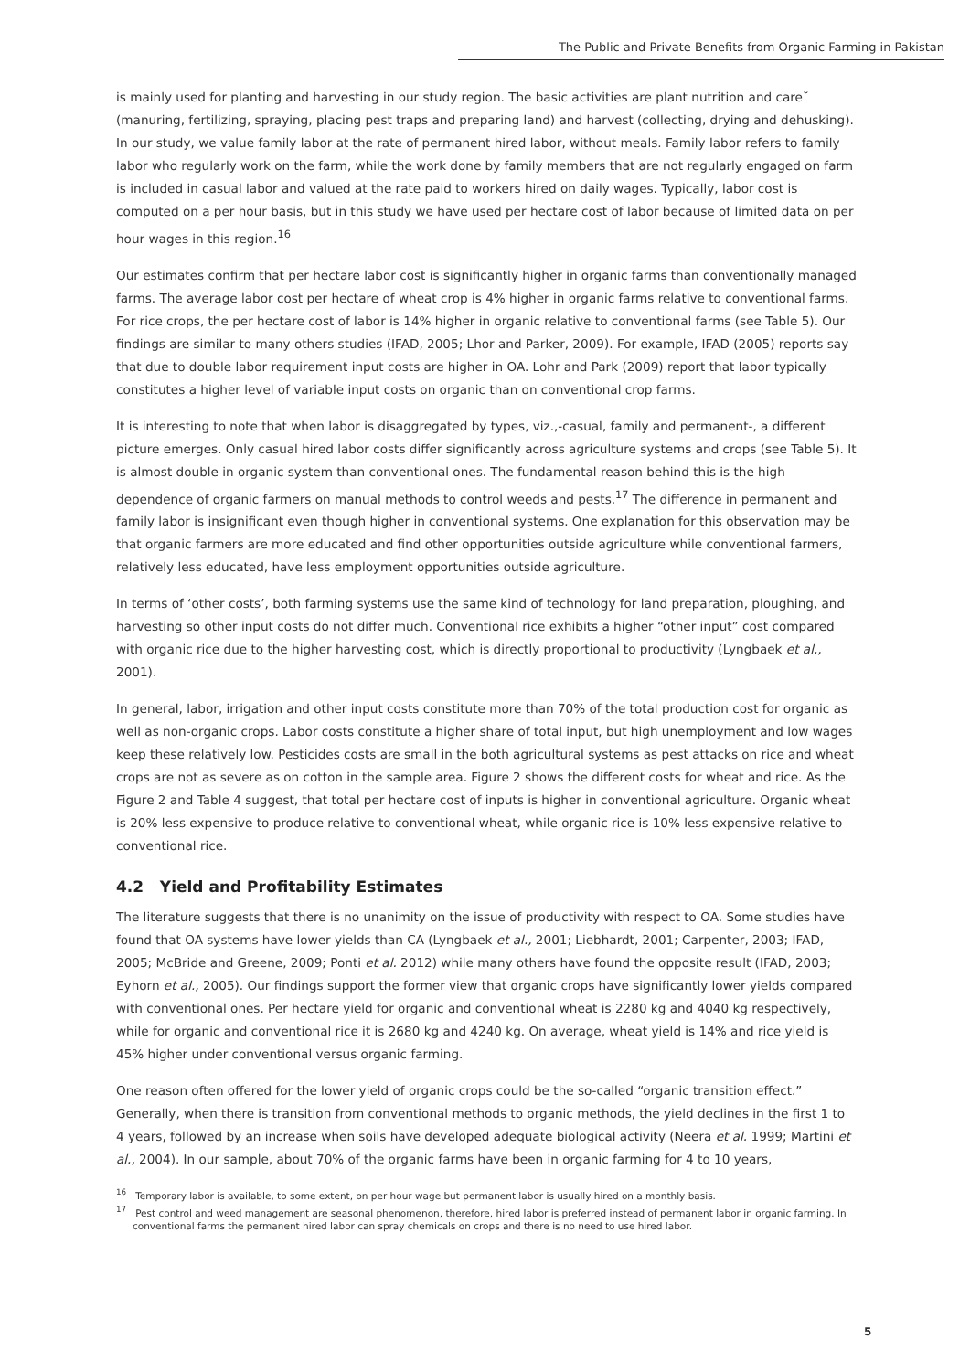The Public and Private Benefits from Organic Farming in Pakistan
is mainly used for planting and harvesting in our study region. The basic activities are plant nutrition and care˘ (manuring, fertilizing, spraying, placing pest traps and preparing land) and harvest (collecting, drying and dehusking). In our study, we value family labor at the rate of permanent hired labor, without meals. Family labor refers to family labor who regularly work on the farm, while the work done by family members that are not regularly engaged on farm is included in casual labor and valued at the rate paid to workers hired on daily wages. Typically, labor cost is computed on a per hour basis, but in this study we have used per hectare cost of labor because of limited data on per hour wages in this region.<sup>16</sup>
Our estimates confirm that per hectare labor cost is significantly higher in organic farms than conventionally managed farms. The average labor cost per hectare of wheat crop is 4% higher in organic farms relative to conventional farms. For rice crops, the per hectare cost of labor is 14% higher in organic relative to conventional farms (see Table 5). Our findings are similar to many others studies (IFAD, 2005; Lhor and Parker, 2009). For example, IFAD (2005) reports say that due to double labor requirement input costs are higher in OA. Lohr and Park (2009) report that labor typically constitutes a higher level of variable input costs on organic than on conventional crop farms.
It is interesting to note that when labor is disaggregated by types, viz.,-casual, family and permanent-, a different picture emerges. Only casual hired labor costs differ significantly across agriculture systems and crops (see Table 5). It is almost double in organic system than conventional ones. The fundamental reason behind this is the high dependence of organic farmers on manual methods to control weeds and pests.<sup>17</sup> The difference in permanent and family labor is insignificant even though higher in conventional systems. One explanation for this observation may be that organic farmers are more educated and find other opportunities outside agriculture while conventional farmers, relatively less educated, have less employment opportunities outside agriculture.
In terms of ‘other costs’, both farming systems use the same kind of technology for land preparation, ploughing, and harvesting so other input costs do not differ much. Conventional rice exhibits a higher “other input” cost compared with organic rice due to the higher harvesting cost, which is directly proportional to productivity (Lyngbaek et al., 2001).
In general, labor, irrigation and other input costs constitute more than 70% of the total production cost for organic as well as non-organic crops. Labor costs constitute a higher share of total input, but high unemployment and low wages keep these relatively low. Pesticides costs are small in the both agricultural systems as pest attacks on rice and wheat crops are not as severe as on cotton in the sample area. Figure 2 shows the different costs for wheat and rice. As the Figure 2 and Table 4 suggest, that total per hectare cost of inputs is higher in conventional agriculture. Organic wheat is 20% less expensive to produce relative to conventional wheat, while organic rice is 10% less expensive relative to conventional rice.
4.2 Yield and Profitability Estimates
The literature suggests that there is no unanimity on the issue of productivity with respect to OA. Some studies have found that OA systems have lower yields than CA (Lyngbaek et al., 2001; Liebhardt, 2001; Carpenter, 2003; IFAD, 2005; McBride and Greene, 2009; Ponti et al. 2012) while many others have found the opposite result (IFAD, 2003; Eyhorn et al., 2005). Our findings support the former view that organic crops have significantly lower yields compared with conventional ones. Per hectare yield for organic and conventional wheat is 2280 kg and 4040 kg respectively, while for organic and conventional rice it is 2680 kg and 4240 kg. On average, wheat yield is 14% and rice yield is 45% higher under conventional versus organic farming.
One reason often offered for the lower yield of organic crops could be the so-called “organic transition effect.” Generally, when there is transition from conventional methods to organic methods, the yield declines in the first 1 to 4 years, followed by an increase when soils have developed adequate biological activity (Neera et al. 1999; Martini et al., 2004). In our sample, about 70% of the organic farms have been in organic farming for 4 to 10 years,
<sup>16</sup> Temporary labor is available, to some extent, on per hour wage but permanent labor is usually hired on a monthly basis.
<sup>17</sup> Pest control and weed management are seasonal phenomenon, therefore, hired labor is preferred instead of permanent labor in organic farming. In conventional farms the permanent hired labor can spray chemicals on crops and there is no need to use hired labor.
5